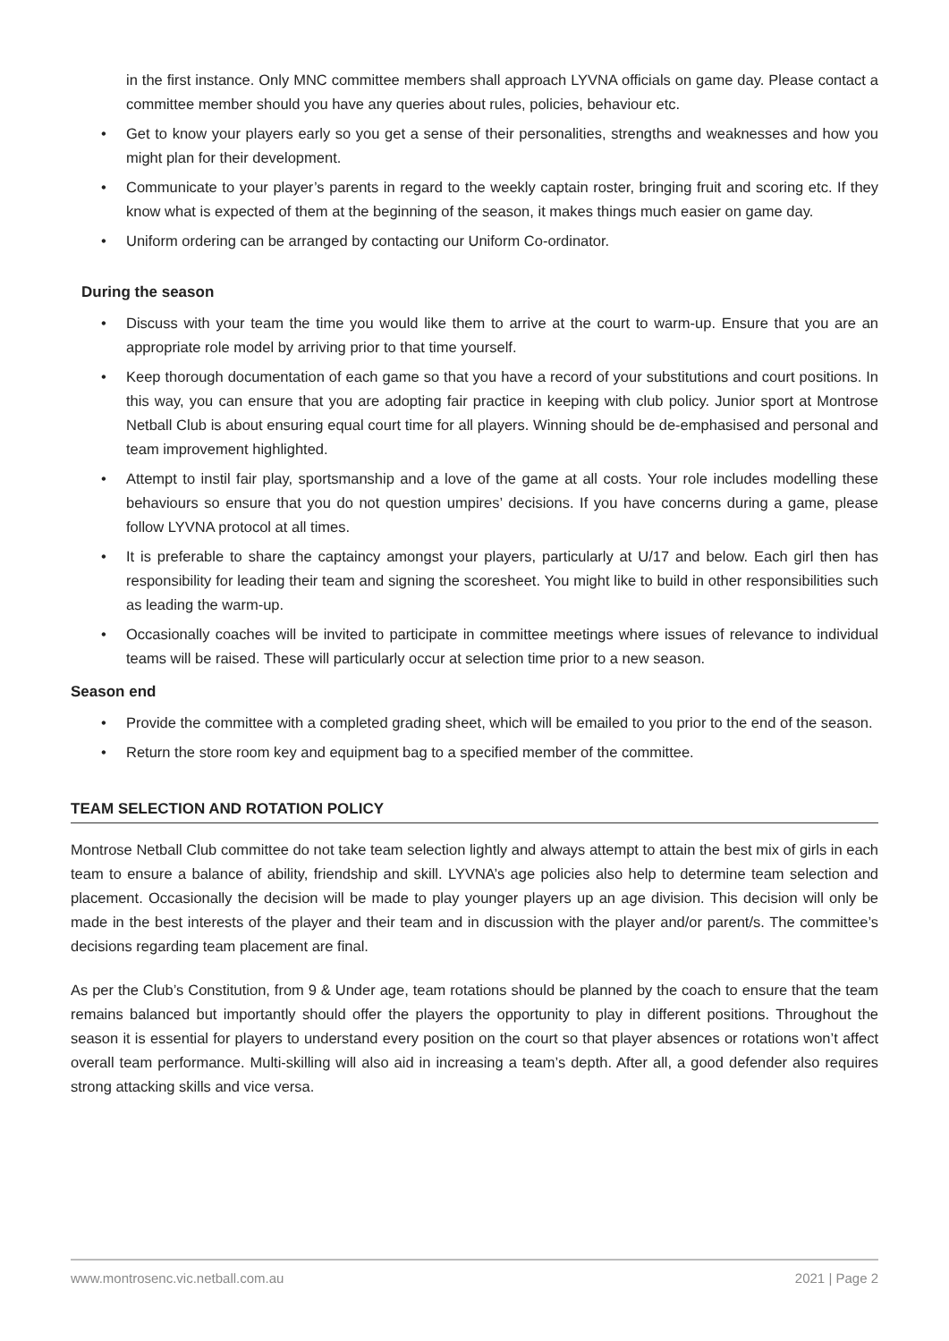in the first instance. Only MNC committee members shall approach LYVNA officials on game day. Please contact a committee member should you have any queries about rules, policies, behaviour etc.
• Get to know your players early so you get a sense of their personalities, strengths and weaknesses and how you might plan for their development.
• Communicate to your player’s parents in regard to the weekly captain roster, bringing fruit and scoring etc. If they know what is expected of them at the beginning of the season, it makes things much easier on game day.
• Uniform ordering can be arranged by contacting our Uniform Co-ordinator.
During the season
• Discuss with your team the time you would like them to arrive at the court to warm-up. Ensure that you are an appropriate role model by arriving prior to that time yourself.
• Keep thorough documentation of each game so that you have a record of your substitutions and court positions. In this way, you can ensure that you are adopting fair practice in keeping with club policy. Junior sport at Montrose Netball Club is about ensuring equal court time for all players. Winning should be de-emphasised and personal and team improvement highlighted.
• Attempt to instil fair play, sportsmanship and a love of the game at all costs. Your role includes modelling these behaviours so ensure that you do not question umpires’ decisions. If you have concerns during a game, please follow LYVNA protocol at all times.
• It is preferable to share the captaincy amongst your players, particularly at U/17 and below. Each girl then has responsibility for leading their team and signing the scoresheet. You might like to build in other responsibilities such as leading the warm-up.
• Occasionally coaches will be invited to participate in committee meetings where issues of relevance to individual teams will be raised. These will particularly occur at selection time prior to a new season.
Season end
• Provide the committee with a completed grading sheet, which will be emailed to you prior to the end of the season.
• Return the store room key and equipment bag to a specified member of the committee.
TEAM SELECTION AND ROTATION POLICY
Montrose Netball Club committee do not take team selection lightly and always attempt to attain the best mix of girls in each team to ensure a balance of ability, friendship and skill. LYVNA’s age policies also help to determine team selection and placement. Occasionally the decision will be made to play younger players up an age division. This decision will only be made in the best interests of the player and their team and in discussion with the player and/or parent/s. The committee’s decisions regarding team placement are final.
As per the Club’s Constitution, from 9 & Under age, team rotations should be planned by the coach to ensure that the team remains balanced but importantly should offer the players the opportunity to play in different positions. Throughout the season it is essential for players to understand every position on the court so that player absences or rotations won’t affect overall team performance. Multi-skilling will also aid in increasing a team’s depth. After all, a good defender also requires strong attacking skills and vice versa.
www.montrosenc.vic.netball.com.au 2021 | Page 2